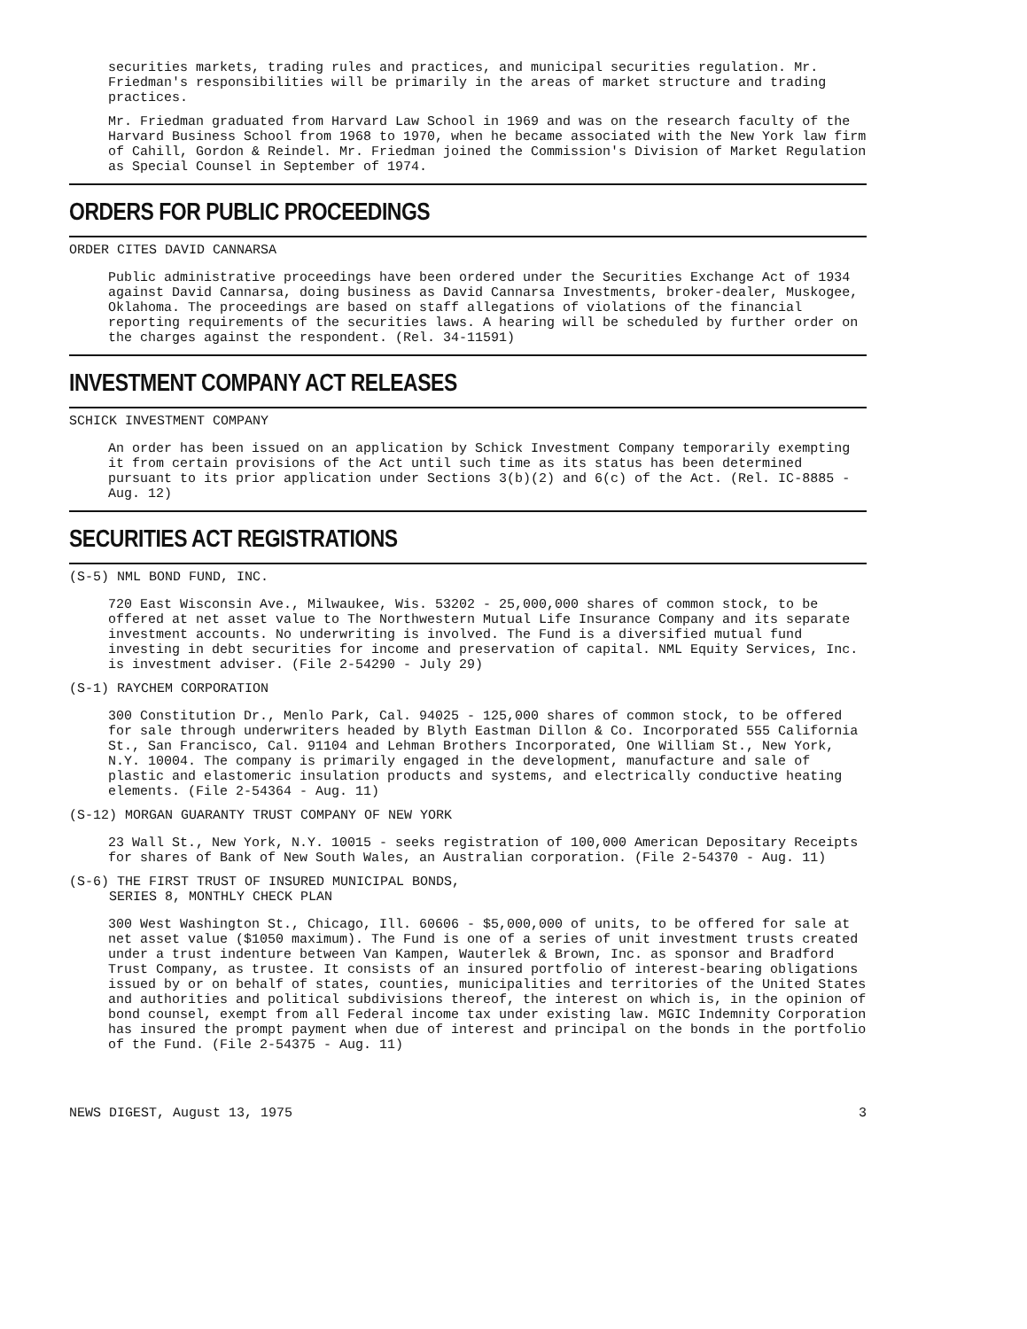securities markets, trading rules and practices, and municipal securities regulation. Mr. Friedman's responsibilities will be primarily in the areas of market structure and trading practices.
Mr. Friedman graduated from Harvard Law School in 1969 and was on the research faculty of the Harvard Business School from 1968 to 1970, when he became associated with the New York law firm of Cahill, Gordon & Reindel. Mr. Friedman joined the Commission's Division of Market Regulation as Special Counsel in September of 1974.
ORDERS FOR PUBLIC PROCEEDINGS
ORDER CITES DAVID CANNARSA
Public administrative proceedings have been ordered under the Securities Exchange Act of 1934 against David Cannarsa, doing business as David Cannarsa Investments, broker-dealer, Muskogee, Oklahoma. The proceedings are based on staff allegations of violations of the financial reporting requirements of the securities laws. A hearing will be scheduled by further order on the charges against the respondent. (Rel. 34-11591)
INVESTMENT COMPANY ACT RELEASES
SCHICK INVESTMENT COMPANY
An order has been issued on an application by Schick Investment Company temporarily exempting it from certain provisions of the Act until such time as its status has been determined pursuant to its prior application under Sections 3(b)(2) and 6(c) of the Act. (Rel. IC-8885 - Aug. 12)
SECURITIES ACT REGISTRATIONS
(S-5) NML BOND FUND, INC.
720 East Wisconsin Ave., Milwaukee, Wis. 53202 - 25,000,000 shares of common stock, to be offered at net asset value to The Northwestern Mutual Life Insurance Company and its separate investment accounts. No underwriting is involved. The Fund is a diversified mutual fund investing in debt securities for income and preservation of capital. NML Equity Services, Inc. is investment adviser. (File 2-54290 - July 29)
(S-1) RAYCHEM CORPORATION
300 Constitution Dr., Menlo Park, Cal. 94025 - 125,000 shares of common stock, to be offered for sale through underwriters headed by Blyth Eastman Dillon & Co. Incorporated 555 California St., San Francisco, Cal. 91104 and Lehman Brothers Incorporated, One William St., New York, N.Y. 10004. The company is primarily engaged in the development, manufacture and sale of plastic and elastomeric insulation products and systems, and electrically conductive heating elements. (File 2-54364 - Aug. 11)
(S-12) MORGAN GUARANTY TRUST COMPANY OF NEW YORK
23 Wall St., New York, N.Y. 10015 - seeks registration of 100,000 American Depositary Receipts for shares of Bank of New South Wales, an Australian corporation. (File 2-54370 - Aug. 11)
(S-6) THE FIRST TRUST OF INSURED MUNICIPAL BONDS,
SERIES 8, MONTHLY CHECK PLAN
300 West Washington St., Chicago, Ill. 60606 - $5,000,000 of units, to be offered for sale at net asset value ($1050 maximum). The Fund is one of a series of unit investment trusts created under a trust indenture between Van Kampen, Wauterlek & Brown, Inc. as sponsor and Bradford Trust Company, as trustee. It consists of an insured portfolio of interest-bearing obligations issued by or on behalf of states, counties, municipalities and territories of the United States and authorities and political subdivisions thereof, the interest on which is, in the opinion of bond counsel, exempt from all Federal income tax under existing law. MGIC Indemnity Corporation has insured the prompt payment when due of interest and principal on the bonds in the portfolio of the Fund. (File 2-54375 - Aug. 11)
NEWS DIGEST, August 13, 1975 3